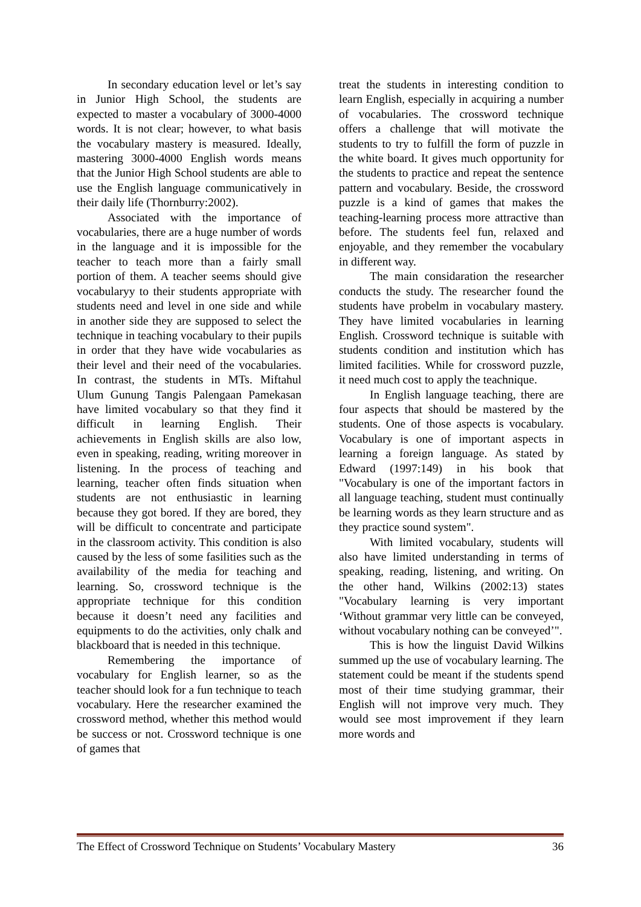In secondary education level or let’s say in Junior High School, the students are expected to master a vocabulary of 3000-4000 words. It is not clear; however, to what basis the vocabulary mastery is measured. Ideally, mastering 3000-4000 English words means that the Junior High School students are able to use the English language communicatively in their daily life (Thornburry:2002).
Associated with the importance of vocabularies, there are a huge number of words in the language and it is impossible for the teacher to teach more than a fairly small portion of them. A teacher seems should give vocabularyy to their students appropriate with students need and level in one side and while in another side they are supposed to select the technique in teaching vocabulary to their pupils in order that they have wide vocabularies as their level and their need of the vocabularies. In contrast, the students in MTs. Miftahul Ulum Gunung Tangis Palengaan Pamekasan have limited vocabulary so that they find it difficult in learning English. Their achievements in English skills are also low, even in speaking, reading, writing moreover in listening. In the process of teaching and learning, teacher often finds situation when students are not enthusiastic in learning because they got bored. If they are bored, they will be difficult to concentrate and participate in the classroom activity. This condition is also caused by the less of some fasilities such as the availability of the media for teaching and learning. So, crossword technique is the appropriate technique for this condition because it doesn’t need any facilities and equipments to do the activities, only chalk and blackboard that is needed in this technique.
Remembering the importance of vocabulary for English learner, so as the teacher should look for a fun technique to teach vocabulary. Here the researcher examined the crossword method, whether this method would be success or not. Crossword technique is one of games that
treat the students in interesting condition to learn English, especially in acquiring a number of vocabularies. The crossword technique offers a challenge that will motivate the students to try to fulfill the form of puzzle in the white board. It gives much opportunity for the students to practice and repeat the sentence pattern and vocabulary. Beside, the crossword puzzle is a kind of games that makes the teaching-learning process more attractive than before. The students feel fun, relaxed and enjoyable, and they remember the vocabulary in different way.
The main considaration the researcher conducts the study. The researcher found the students have probelm in vocabulary mastery. They have limited vocabularies in learning English. Crossword technique is suitable with students condition and institution which has limited facilities. While for crossword puzzle, it need much cost to apply the teachnique.
In English language teaching, there are four aspects that should be mastered by the students. One of those aspects is vocabulary. Vocabulary is one of important aspects in learning a foreign language. As stated by Edward (1997:149) in his book that "Vocabulary is one of the important factors in all language teaching, student must continually be learning words as they learn structure and as they practice sound system".
With limited vocabulary, students will also have limited understanding in terms of speaking, reading, listening, and writing. On the other hand, Wilkins (2002:13) states "Vocabulary learning is very important ‘Without grammar very little can be conveyed, without vocabulary nothing can be conveyed’".
This is how the linguist David Wilkins summed up the use of vocabulary learning. The statement could be meant if the students spend most of their time studying grammar, their English will not improve very much. They would see most improvement if they learn more words and
The Effect of Crossword Technique on Students’ Vocabulary Mastery 36